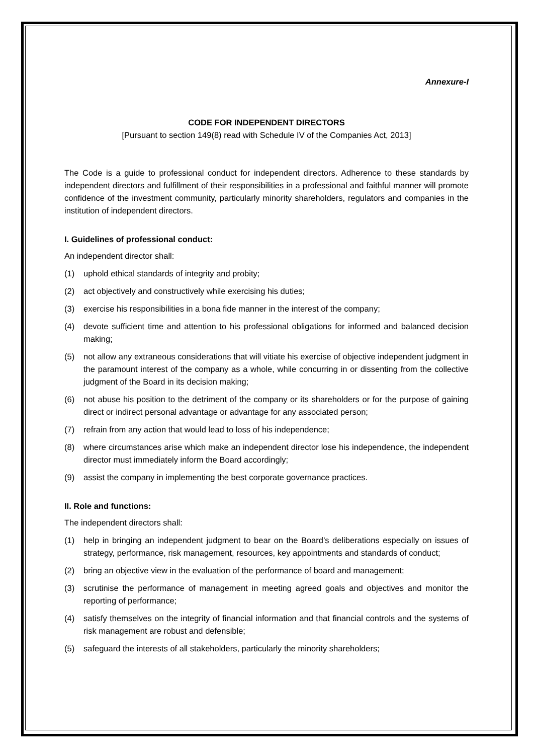Annexure-I
CODE FOR INDEPENDENT DIRECTORS
[Pursuant to section 149(8) read with Schedule IV of the Companies Act, 2013]
The Code is a guide to professional conduct for independent directors. Adherence to these standards by independent directors and fulfillment of their responsibilities in a professional and faithful manner will promote confidence of the investment community, particularly minority shareholders, regulators and companies in the institution of independent directors.
I. Guidelines of professional conduct:
An independent director shall:
(1) uphold ethical standards of integrity and probity;
(2) act objectively and constructively while exercising his duties;
(3) exercise his responsibilities in a bona fide manner in the interest of the company;
(4) devote sufficient time and attention to his professional obligations for informed and balanced decision making;
(5) not allow any extraneous considerations that will vitiate his exercise of objective independent judgment in the paramount interest of the company as a whole, while concurring in or dissenting from the collective judgment of the Board in its decision making;
(6) not abuse his position to the detriment of the company or its shareholders or for the purpose of gaining direct or indirect personal advantage or advantage for any associated person;
(7) refrain from any action that would lead to loss of his independence;
(8) where circumstances arise which make an independent director lose his independence, the independent director must immediately inform the Board accordingly;
(9) assist the company in implementing the best corporate governance practices.
II. Role and functions:
The independent directors shall:
(1) help in bringing an independent judgment to bear on the Board’s deliberations especially on issues of strategy, performance, risk management, resources, key appointments and standards of conduct;
(2) bring an objective view in the evaluation of the performance of board and management;
(3) scrutinise the performance of management in meeting agreed goals and objectives and monitor the reporting of performance;
(4) satisfy themselves on the integrity of financial information and that financial controls and the systems of risk management are robust and defensible;
(5) safeguard the interests of all stakeholders, particularly the minority shareholders;